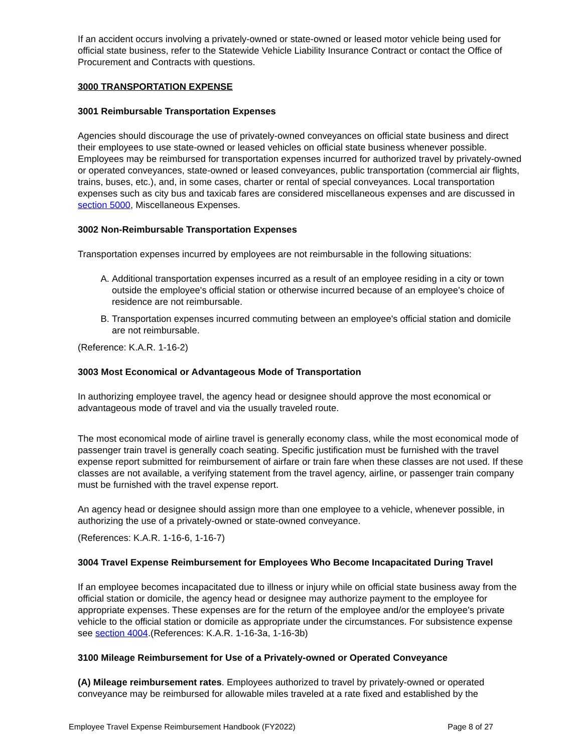If an accident occurs involving a privately-owned or state-owned or leased motor vehicle being used for official state business, refer to the Statewide Vehicle Liability Insurance Contract or contact the Office of Procurement and Contracts with questions.
3000 TRANSPORTATION EXPENSE
3001 Reimbursable Transportation Expenses
Agencies should discourage the use of privately-owned conveyances on official state business and direct their employees to use state-owned or leased vehicles on official state business whenever possible. Employees may be reimbursed for transportation expenses incurred for authorized travel by privately-owned or operated conveyances, state-owned or leased conveyances, public transportation (commercial air flights, trains, buses, etc.), and, in some cases, charter or rental of special conveyances. Local transportation expenses such as city bus and taxicab fares are considered miscellaneous expenses and are discussed in section 5000, Miscellaneous Expenses.
3002 Non-Reimbursable Transportation Expenses
Transportation expenses incurred by employees are not reimbursable in the following situations:
A. Additional transportation expenses incurred as a result of an employee residing in a city or town outside the employee's official station or otherwise incurred because of an employee's choice of residence are not reimbursable.
B. Transportation expenses incurred commuting between an employee's official station and domicile are not reimbursable.
(Reference: K.A.R. 1-16-2)
3003 Most Economical or Advantageous Mode of Transportation
In authorizing employee travel, the agency head or designee should approve the most economical or advantageous mode of travel and via the usually traveled route.
The most economical mode of airline travel is generally economy class, while the most economical mode of passenger train travel is generally coach seating. Specific justification must be furnished with the travel expense report submitted for reimbursement of airfare or train fare when these classes are not used. If these classes are not available, a verifying statement from the travel agency, airline, or passenger train company must be furnished with the travel expense report.
An agency head or designee should assign more than one employee to a vehicle, whenever possible, in authorizing the use of a privately-owned or state-owned conveyance.
(References: K.A.R. 1-16-6, 1-16-7)
3004 Travel Expense Reimbursement for Employees Who Become Incapacitated During Travel
If an employee becomes incapacitated due to illness or injury while on official state business away from the official station or domicile, the agency head or designee may authorize payment to the employee for appropriate expenses. These expenses are for the return of the employee and/or the employee's private vehicle to the official station or domicile as appropriate under the circumstances. For subsistence expense see section 4004.(References: K.A.R. 1-16-3a, 1-16-3b)
3100 Mileage Reimbursement for Use of a Privately-owned or Operated Conveyance
(A) Mileage reimbursement rates. Employees authorized to travel by privately-owned or operated conveyance may be reimbursed for allowable miles traveled at a rate fixed and established by the
Employee Travel Expense Reimbursement Handbook (FY2022) Page 8 of 27